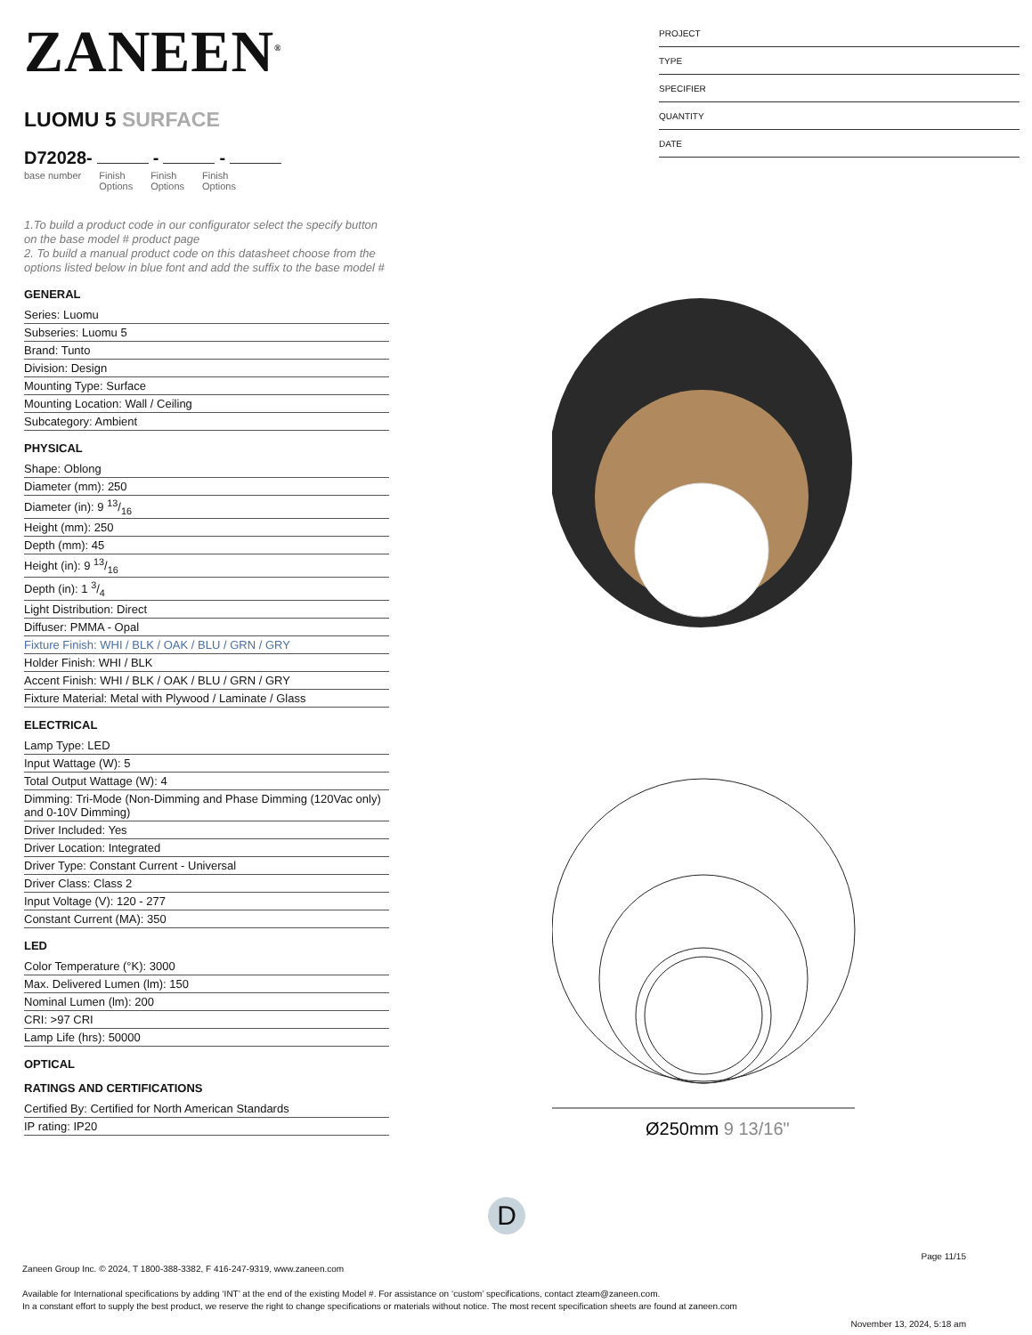ZANEEN<sup>®</sup>
LUOMU 5 SURFACE
D72028- - -
base number Finish
Options Finish
Options Finish
Options
1.To build a product code in our configurator select the specify button on the base model # product page
2. To build a manual product code on this datasheet choose from the options listed below in blue font and add the suffix to the base model #
GENERAL
Series: Luomu
Subseries: Luomu 5
Brand: Tunto
Division: Design
Mounting Type: Surface
Mounting Location: Wall / Ceiling
Subcategory: Ambient
PHYSICAL
Shape: Oblong
Diameter (mm): 250
Diameter (in): 9 13/16
Height (mm): 250
Depth (mm): 45
Height (in): 9 13/16
Depth (in): 1 3/4
Light Distribution: Direct
Diffuser: PMMA - Opal
Fixture Finish: WHI / BLK / OAK / BLU / GRN / GRY
Holder Finish: WHI / BLK
Accent Finish: WHI / BLK / OAK / BLU / GRN / GRY
Fixture Material: Metal with Plywood / Laminate / Glass
ELECTRICAL
Lamp Type: LED
Input Wattage (W): 5
Total Output Wattage (W): 4
Dimming: Tri-Mode (Non-Dimming and Phase Dimming (120Vac only) and 0-10V Dimming)
Driver Included: Yes
Driver Location: Integrated
Driver Type: Constant Current - Universal
Driver Class: Class 2
Input Voltage (V): 120 - 277
Constant Current (MA): 350
LED
Color Temperature (°K): 3000
Max. Delivered Lumen (lm): 150
Nominal Lumen (lm): 200
CRI: >97 CRI
Lamp Life (hrs): 50000
OPTICAL
RATINGS AND CERTIFICATIONS
Certified By: Certified for North American Standards
IP rating: IP20
PROJECT
TYPE
SPECIFIER
QUANTITY
DATE
Ø250mm 9 13/16"
D
Page 11/15
Zaneen Group Inc. © 2024, T 1800-388-3382, F 416-247-9319, www.zaneen.com
Available for International specifications by adding ‘INT’ at the end of the existing Model #. For assistance on ‘custom’ specifications, contact zteam@zaneen.com.
In a constant effort to supply the best product, we reserve the right to change specifications or materials without notice. The most recent specification sheets are found at zaneen.com
November 13, 2024, 5:18 am